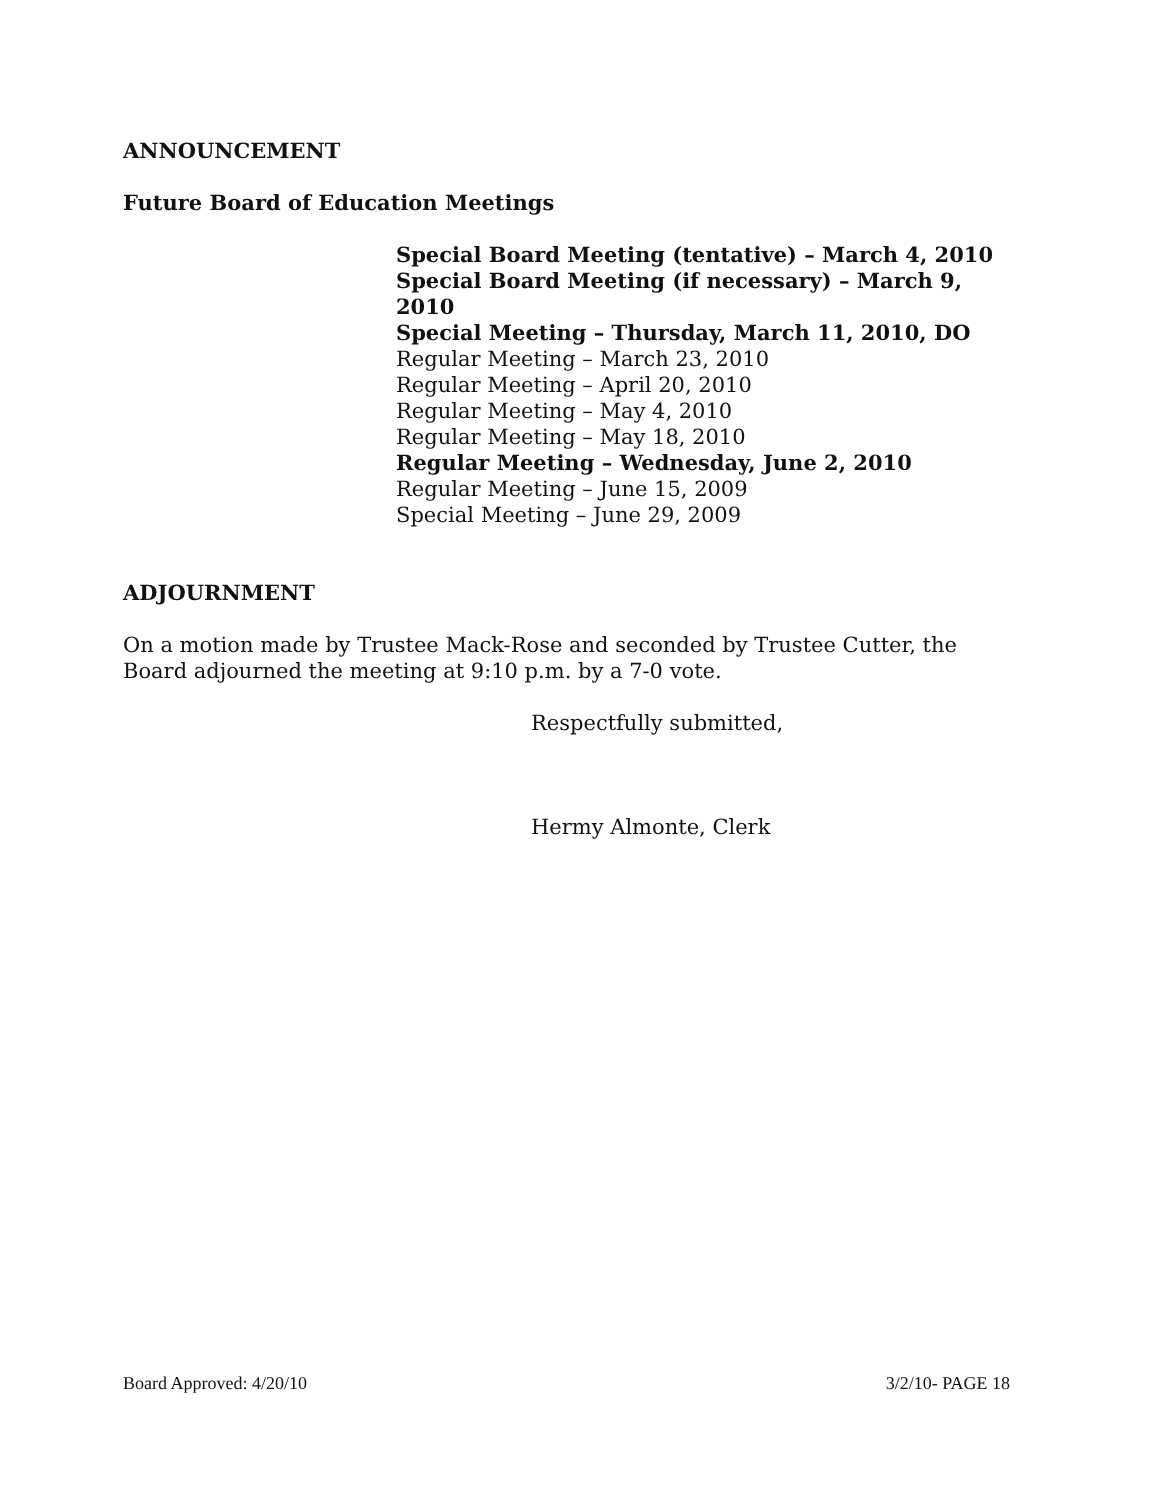ANNOUNCEMENT
Future Board of Education Meetings
Special Board Meeting (tentative) – March 4, 2010
Special Board Meeting (if necessary) – March 9, 2010
Special Meeting – Thursday, March 11, 2010, DO
Regular Meeting – March 23, 2010
Regular Meeting – April 20, 2010
Regular Meeting – May 4, 2010
Regular Meeting – May 18, 2010
Regular Meeting – Wednesday, June 2, 2010
Regular Meeting – June 15, 2009
Special Meeting – June 29, 2009
ADJOURNMENT
On a motion made by Trustee Mack-Rose and seconded by Trustee Cutter, the Board adjourned the meeting at 9:10 p.m. by a 7-0 vote.
Respectfully submitted,
Hermy Almonte, Clerk
Board Approved: 4/20/10 3/2/10- PAGE 18